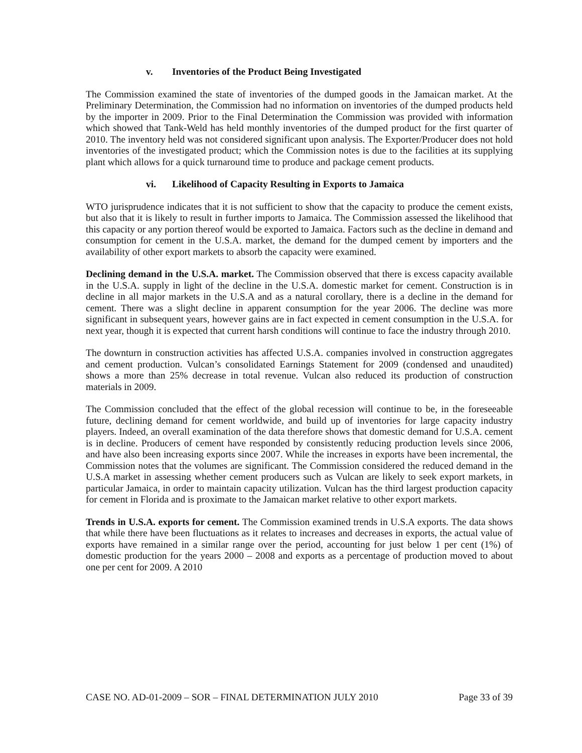v. Inventories of the Product Being Investigated
The Commission examined the state of inventories of the dumped goods in the Jamaican market. At the Preliminary Determination, the Commission had no information on inventories of the dumped products held by the importer in 2009. Prior to the Final Determination the Commission was provided with information which showed that Tank-Weld has held monthly inventories of the dumped product for the first quarter of 2010. The inventory held was not considered significant upon analysis. The Exporter/Producer does not hold inventories of the investigated product; which the Commission notes is due to the facilities at its supplying plant which allows for a quick turnaround time to produce and package cement products.
vi. Likelihood of Capacity Resulting in Exports to Jamaica
WTO jurisprudence indicates that it is not sufficient to show that the capacity to produce the cement exists, but also that it is likely to result in further imports to Jamaica. The Commission assessed the likelihood that this capacity or any portion thereof would be exported to Jamaica. Factors such as the decline in demand and consumption for cement in the U.S.A. market, the demand for the dumped cement by importers and the availability of other export markets to absorb the capacity were examined.
Declining demand in the U.S.A. market. The Commission observed that there is excess capacity available in the U.S.A. supply in light of the decline in the U.S.A. domestic market for cement. Construction is in decline in all major markets in the U.S.A and as a natural corollary, there is a decline in the demand for cement. There was a slight decline in apparent consumption for the year 2006. The decline was more significant in subsequent years, however gains are in fact expected in cement consumption in the U.S.A. for next year, though it is expected that current harsh conditions will continue to face the industry through 2010.
The downturn in construction activities has affected U.S.A. companies involved in construction aggregates and cement production. Vulcan’s consolidated Earnings Statement for 2009 (condensed and unaudited) shows a more than 25% decrease in total revenue. Vulcan also reduced its production of construction materials in 2009.
The Commission concluded that the effect of the global recession will continue to be, in the foreseeable future, declining demand for cement worldwide, and build up of inventories for large capacity industry players. Indeed, an overall examination of the data therefore shows that domestic demand for U.S.A. cement is in decline. Producers of cement have responded by consistently reducing production levels since 2006, and have also been increasing exports since 2007. While the increases in exports have been incremental, the Commission notes that the volumes are significant. The Commission considered the reduced demand in the U.S.A market in assessing whether cement producers such as Vulcan are likely to seek export markets, in particular Jamaica, in order to maintain capacity utilization. Vulcan has the third largest production capacity for cement in Florida and is proximate to the Jamaican market relative to other export markets.
Trends in U.S.A. exports for cement. The Commission examined trends in U.S.A exports. The data shows that while there have been fluctuations as it relates to increases and decreases in exports, the actual value of exports have remained in a similar range over the period, accounting for just below 1 per cent (1%) of domestic production for the years 2000 – 2008 and exports as a percentage of production moved to about one per cent for 2009. A 2010
CASE NO. AD-01-2009 – SOR – FINAL DETERMINATION JULY 2010 Page 33 of 39